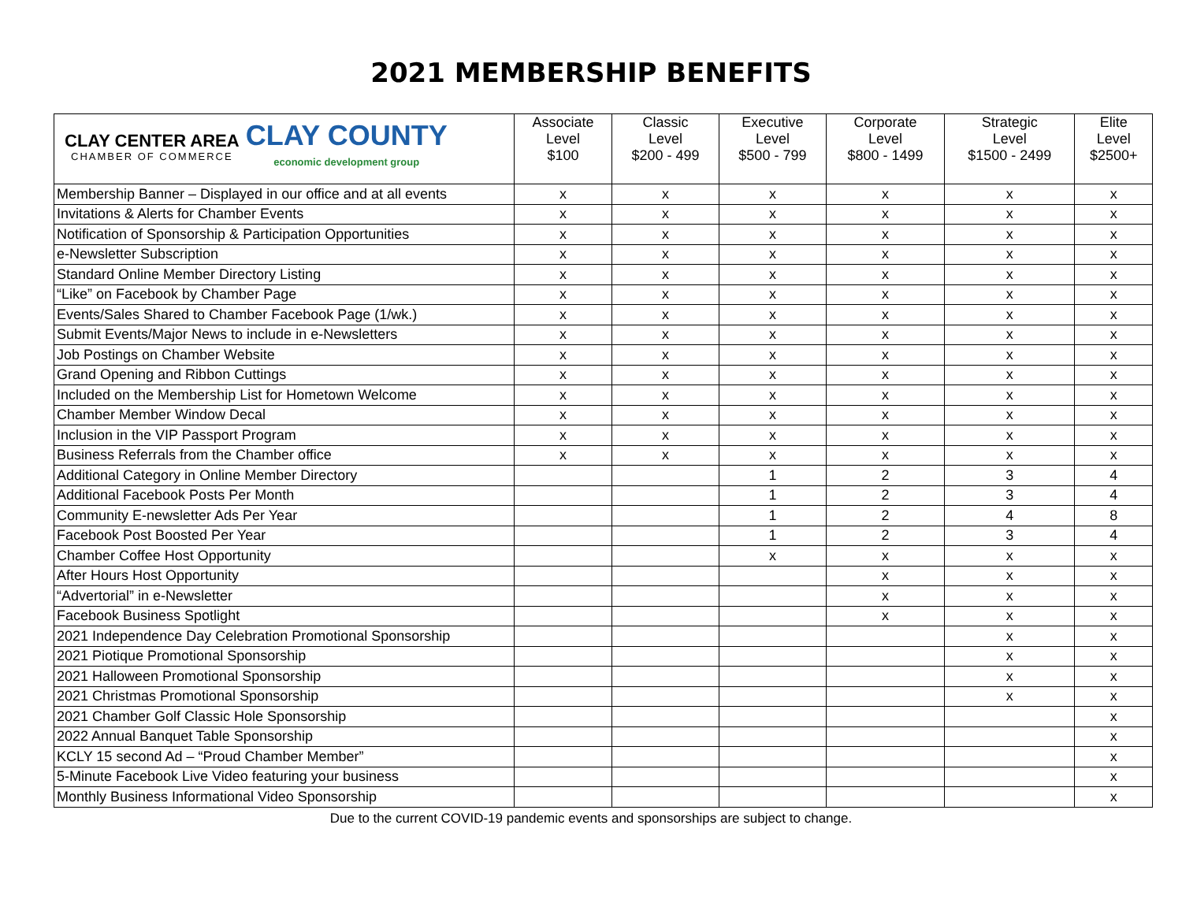2021 MEMBERSHIP BENEFITS
| CLAY CENTER AREA CHAMBER OF COMMERCE CLAY COUNTY economic development group | Associate Level $100 | Classic Level $200 - 499 | Executive Level $500 - 799 | Corporate Level $800 - 1499 | Strategic Level $1500 - 2499 | Elite Level $2500+ |
| --- | --- | --- | --- | --- | --- | --- |
| Membership Banner – Displayed in our office and at all events | x | x | x | x | x | x |
| Invitations & Alerts for Chamber Events | x | x | x | x | x | x |
| Notification of Sponsorship & Participation Opportunities | x | x | x | x | x | x |
| e-Newsletter Subscription | x | x | x | x | x | x |
| Standard Online Member Directory Listing | x | x | x | x | x | x |
| “Like” on Facebook by Chamber Page | x | x | x | x | x | x |
| Events/Sales Shared to Chamber Facebook Page (1/wk.) | x | x | x | x | x | x |
| Submit Events/Major News to include in e-Newsletters | x | x | x | x | x | x |
| Job Postings on Chamber Website | x | x | x | x | x | x |
| Grand Opening and Ribbon Cuttings | x | x | x | x | x | x |
| Included on the Membership List for Hometown Welcome | x | x | x | x | x | x |
| Chamber Member Window Decal | x | x | x | x | x | x |
| Inclusion in the VIP Passport Program | x | x | x | x | x | x |
| Business Referrals from the Chamber office | x | x | x | x | x | x |
| Additional Category in Online Member Directory | | | 1 | 2 | 3 | 4 |
| Additional Facebook Posts Per Month | | | 1 | 2 | 3 | 4 |
| Community E-newsletter Ads Per Year | | | 1 | 2 | 4 | 8 |
| Facebook Post Boosted Per Year | | | 1 | 2 | 3 | 4 |
| Chamber Coffee Host Opportunity | | | x | x | x | x |
| After Hours Host Opportunity | | | | x | x | x |
| “Advertorial” in e-Newsletter | | | | x | x | x |
| Facebook Business Spotlight | | | | x | x | x |
| 2021 Independence Day Celebration Promotional Sponsorship | | | | | x | x |
| 2021 Piotique Promotional Sponsorship | | | | | x | x |
| 2021 Halloween Promotional Sponsorship | | | | | x | x |
| 2021 Christmas Promotional Sponsorship | | | | | x | x |
| 2021 Chamber Golf Classic Hole Sponsorship | | | | | | x |
| 2022 Annual Banquet Table Sponsorship | | | | | | x |
| KCLY 15 second Ad – “Proud Chamber Member” | | | | | | x |
| 5-Minute Facebook Live Video featuring your business | | | | | | x |
| Monthly Business Informational Video Sponsorship | | | | | | x |
Due to the current COVID-19 pandemic events and sponsorships are subject to change.